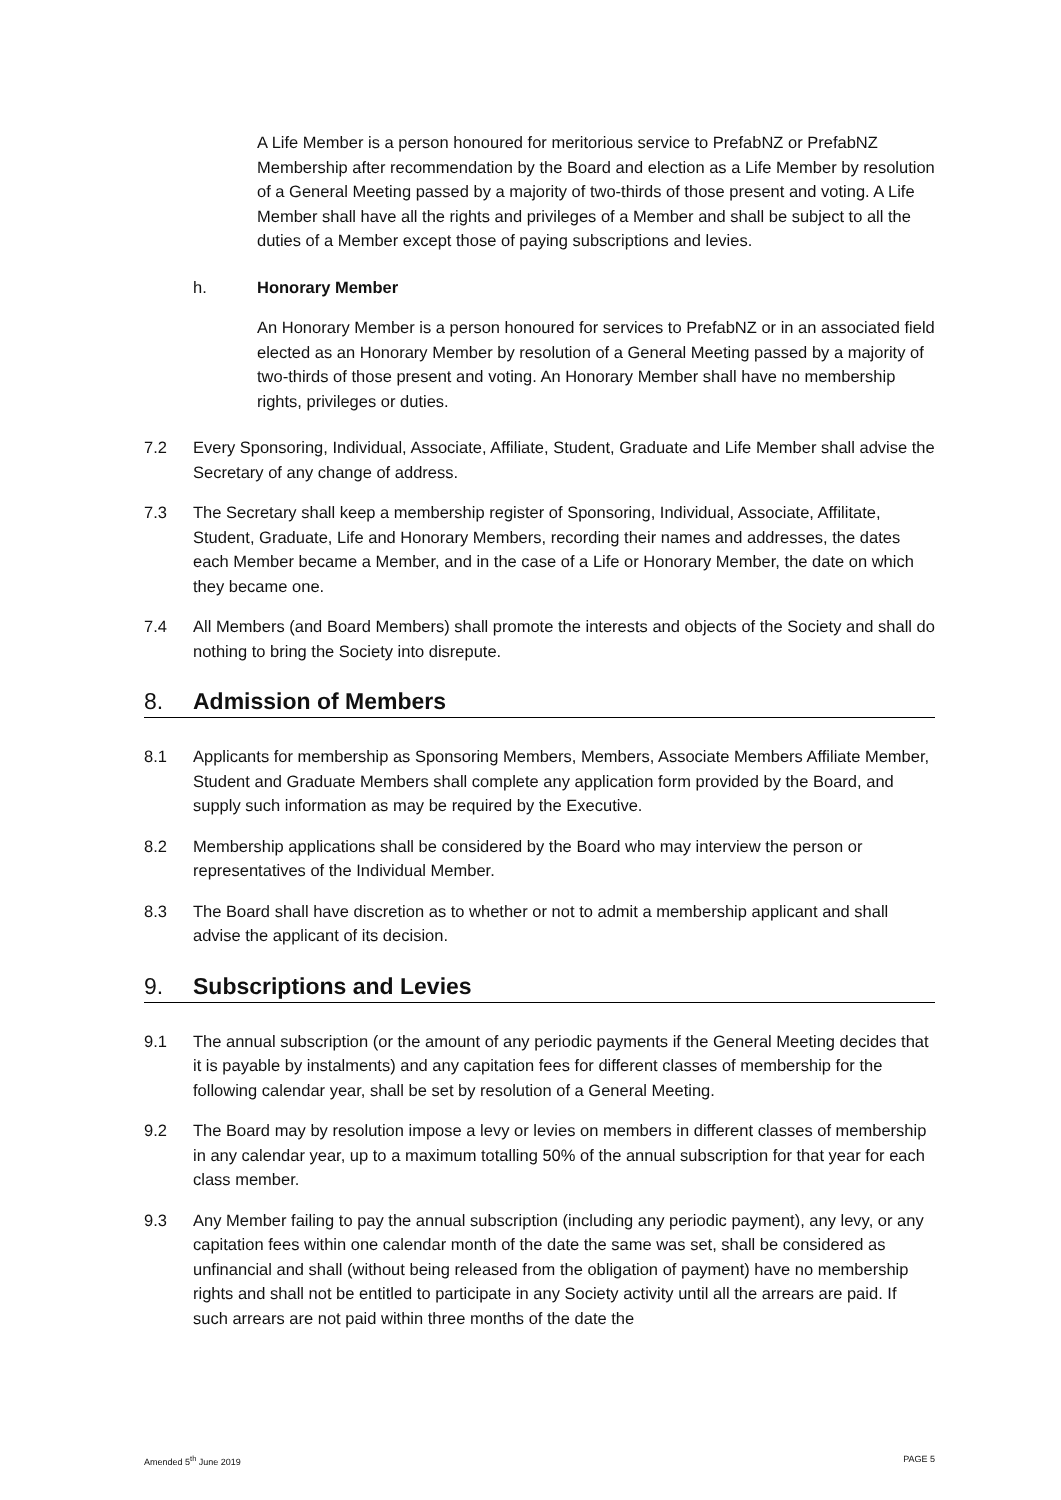A Life Member is a person honoured for meritorious service to PrefabNZ or PrefabNZ Membership after recommendation by the Board and election as a Life Member by resolution of a General Meeting passed by a majority of two-thirds of those present and voting. A Life Member shall have all the rights and privileges of a Member and shall be subject to all the duties of a Member except those of paying subscriptions and levies.
h. Honorary Member
An Honorary Member is a person honoured for services to PrefabNZ or in an associated field elected as an Honorary Member by resolution of a General Meeting passed by a majority of two-thirds of those present and voting. An Honorary Member shall have no membership rights, privileges or duties.
7.2 Every Sponsoring, Individual, Associate, Affiliate, Student, Graduate and Life Member shall advise the Secretary of any change of address.
7.3 The Secretary shall keep a membership register of Sponsoring, Individual, Associate, Affilitate, Student, Graduate, Life and Honorary Members, recording their names and addresses, the dates each Member became a Member, and in the case of a Life or Honorary Member, the date on which they became one.
7.4 All Members (and Board Members) shall promote the interests and objects of the Society and shall do nothing to bring the Society into disrepute.
8. Admission of Members
8.1 Applicants for membership as Sponsoring Members, Members, Associate Members Affiliate Member, Student and Graduate Members shall complete any application form provided by the Board, and supply such information as may be required by the Executive.
8.2 Membership applications shall be considered by the Board who may interview the person or representatives of the Individual Member.
8.3 The Board shall have discretion as to whether or not to admit a membership applicant and shall advise the applicant of its decision.
9. Subscriptions and Levies
9.1 The annual subscription (or the amount of any periodic payments if the General Meeting decides that it is payable by instalments) and any capitation fees for different classes of membership for the following calendar year, shall be set by resolution of a General Meeting.
9.2 The Board may by resolution impose a levy or levies on members in different classes of membership in any calendar year, up to a maximum totalling 50% of the annual subscription for that year for each class member.
9.3 Any Member failing to pay the annual subscription (including any periodic payment), any levy, or any capitation fees within one calendar month of the date the same was set, shall be considered as unfinancial and shall (without being released from the obligation of payment) have no membership rights and shall not be entitled to participate in any Society activity until all the arrears are paid. If such arrears are not paid within three months of the date the
Amended 5<sup>th</sup> June 2019 PAGE 5